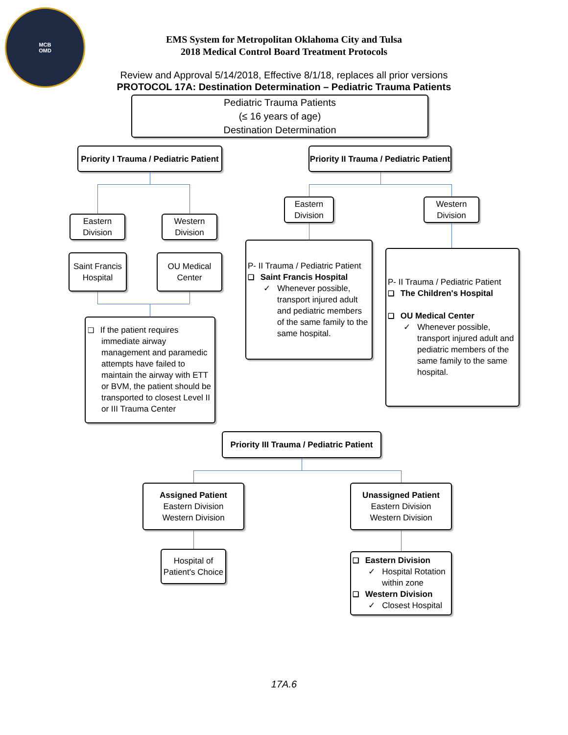MCB
OMD
EMS System for Metropolitan Oklahoma City and Tulsa
2018 Medical Control Board Treatment Protocols
Review and Approval 5/14/2018, Effective 8/1/18, replaces all prior versions
PROTOCOL 17A: Destination Determination – Pediatric Trauma Patients
Pediatric Trauma Patients
(≤ 16 years of age)
Destination Determination
Priority I Trauma / Pediatric Patient
Priority II Trauma / Pediatric Patient
Eastern
Division
Western
Division
Eastern
Division
Western
Division
Saint Francis
Hospital
OU Medical
Center
❑ If the patient requires immediate airway management and paramedic attempts have failed to maintain the airway with ETT or BVM, the patient should be transported to closest Level II or III Trauma Center
P- II Trauma / Pediatric Patient
❑ Saint Francis Hospital
✓ Whenever possible, transport injured adult and pediatric members of the same family to the same hospital.
P- II Trauma / Pediatric Patient
❑ The Children's Hospital
❑ OU Medical Center
✓ Whenever possible, transport injured adult and pediatric members of the same family to the same hospital.
Priority III Trauma / Pediatric Patient
Assigned Patient
Eastern Division
Western Division
Unassigned Patient
Eastern Division
Western Division
Hospital of
Patient's Choice
❑ Eastern Division
✓ Hospital Rotation within zone
❑ Western Division
✓ Closest Hospital
17A.6